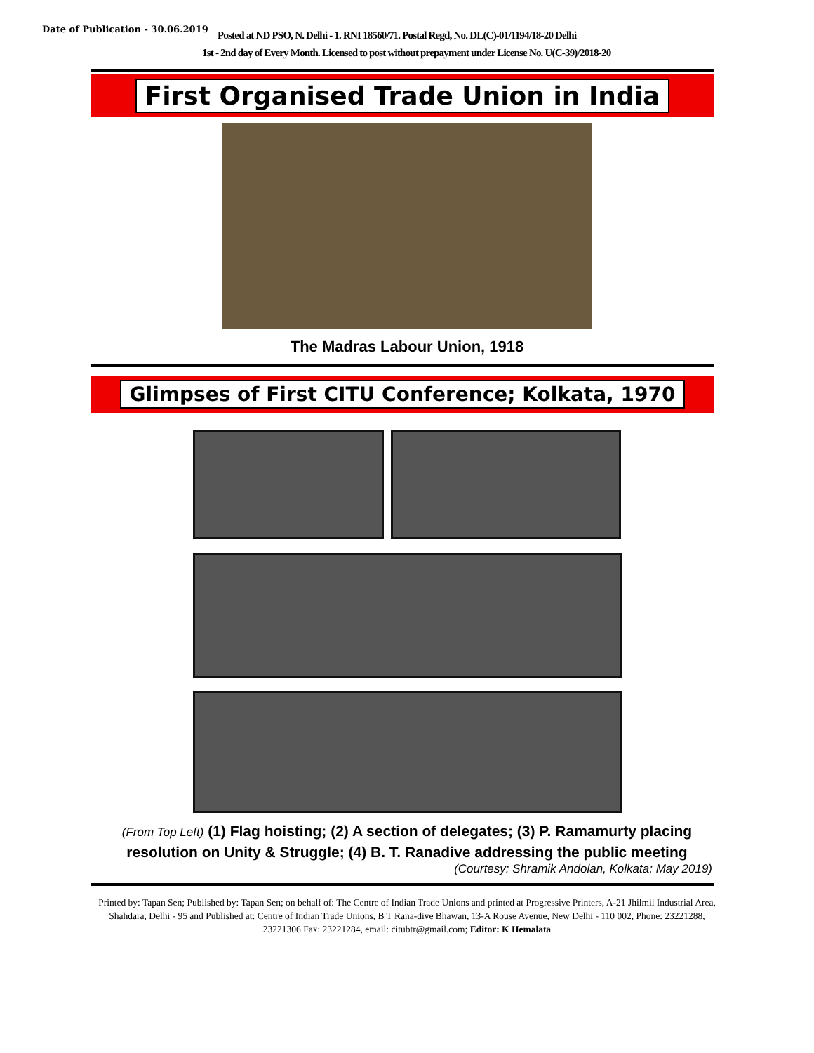Date of Publication - 30.06.2019
Posted at ND PSO, N. Delhi - 1. RNI 18560/71. Postal Regd, No. DL(C)-01/1194/18-20 Delhi
1st - 2nd day of Every Month. Licensed to post without prepayment under License No. U(C-39)/2018-20
First Organised Trade Union in India
The Madras Labour Union, 1918
Glimpses of First CITU Conference; Kolkata, 1970
(From Top Left) (1) Flag hoisting; (2) A section of delegates; (3) P. Ramamurty placing resolution on Unity & Struggle; (4) B. T. Ranadive addressing the public meeting
(Courtesy: Shramik Andolan, Kolkata; May 2019)
Printed by: Tapan Sen; Published by: Tapan Sen; on behalf of: The Centre of Indian Trade Unions and printed at Progressive Printers, A-21 Jhilmil Industrial Area, Shahdara, Delhi - 95 and Published at: Centre of Indian Trade Unions, B T Rana-dive Bhawan, 13-A Rouse Avenue, New Delhi - 110 002, Phone: 23221288, 23221306 Fax: 23221284, email: citubtr@gmail.com; Editor: K Hemalata